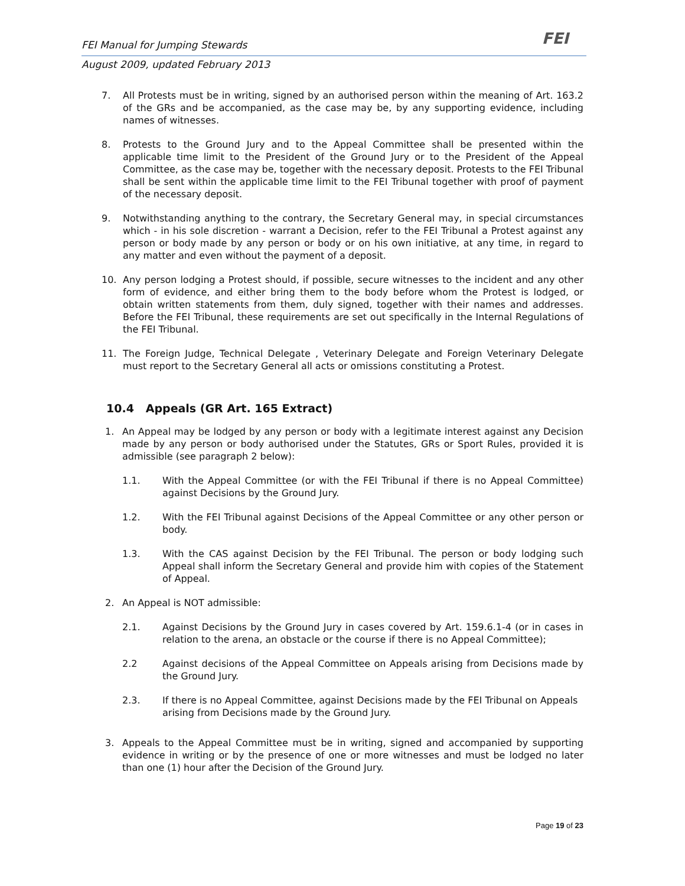FEI Manual for Jumping Stewards FEI
August 2009, updated February 2013
7. All Protests must be in writing, signed by an authorised person within the meaning of Art. 163.2 of the GRs and be accompanied, as the case may be, by any supporting evidence, including names of witnesses.
8. Protests to the Ground Jury and to the Appeal Committee shall be presented within the applicable time limit to the President of the Ground Jury or to the President of the Appeal Committee, as the case may be, together with the necessary deposit. Protests to the FEI Tribunal shall be sent within the applicable time limit to the FEI Tribunal together with proof of payment of the necessary deposit.
9. Notwithstanding anything to the contrary, the Secretary General may, in special circumstances which - in his sole discretion - warrant a Decision, refer to the FEI Tribunal a Protest against any person or body made by any person or body or on his own initiative, at any time, in regard to any matter and even without the payment of a deposit.
10. Any person lodging a Protest should, if possible, secure witnesses to the incident and any other form of evidence, and either bring them to the body before whom the Protest is lodged, or obtain written statements from them, duly signed, together with their names and addresses. Before the FEI Tribunal, these requirements are set out specifically in the Internal Regulations of the FEI Tribunal.
11. The Foreign Judge, Technical Delegate , Veterinary Delegate and Foreign Veterinary Delegate must report to the Secretary General all acts or omissions constituting a Protest.
10.4 Appeals (GR Art. 165 Extract)
1. An Appeal may be lodged by any person or body with a legitimate interest against any Decision made by any person or body authorised under the Statutes, GRs or Sport Rules, provided it is admissible (see paragraph 2 below):
1.1. With the Appeal Committee (or with the FEI Tribunal if there is no Appeal Committee) against Decisions by the Ground Jury.
1.2. With the FEI Tribunal against Decisions of the Appeal Committee or any other person or body.
1.3. With the CAS against Decision by the FEI Tribunal. The person or body lodging such Appeal shall inform the Secretary General and provide him with copies of the Statement of Appeal.
2. An Appeal is NOT admissible:
2.1. Against Decisions by the Ground Jury in cases covered by Art. 159.6.1-4 (or in cases in relation to the arena, an obstacle or the course if there is no Appeal Committee);
2.2 Against decisions of the Appeal Committee on Appeals arising from Decisions made by the Ground Jury.
2.3. If there is no Appeal Committee, against Decisions made by the FEI Tribunal on Appeals arising from Decisions made by the Ground Jury.
3. Appeals to the Appeal Committee must be in writing, signed and accompanied by supporting evidence in writing or by the presence of one or more witnesses and must be lodged no later than one (1) hour after the Decision of the Ground Jury.
Page 19 of 23